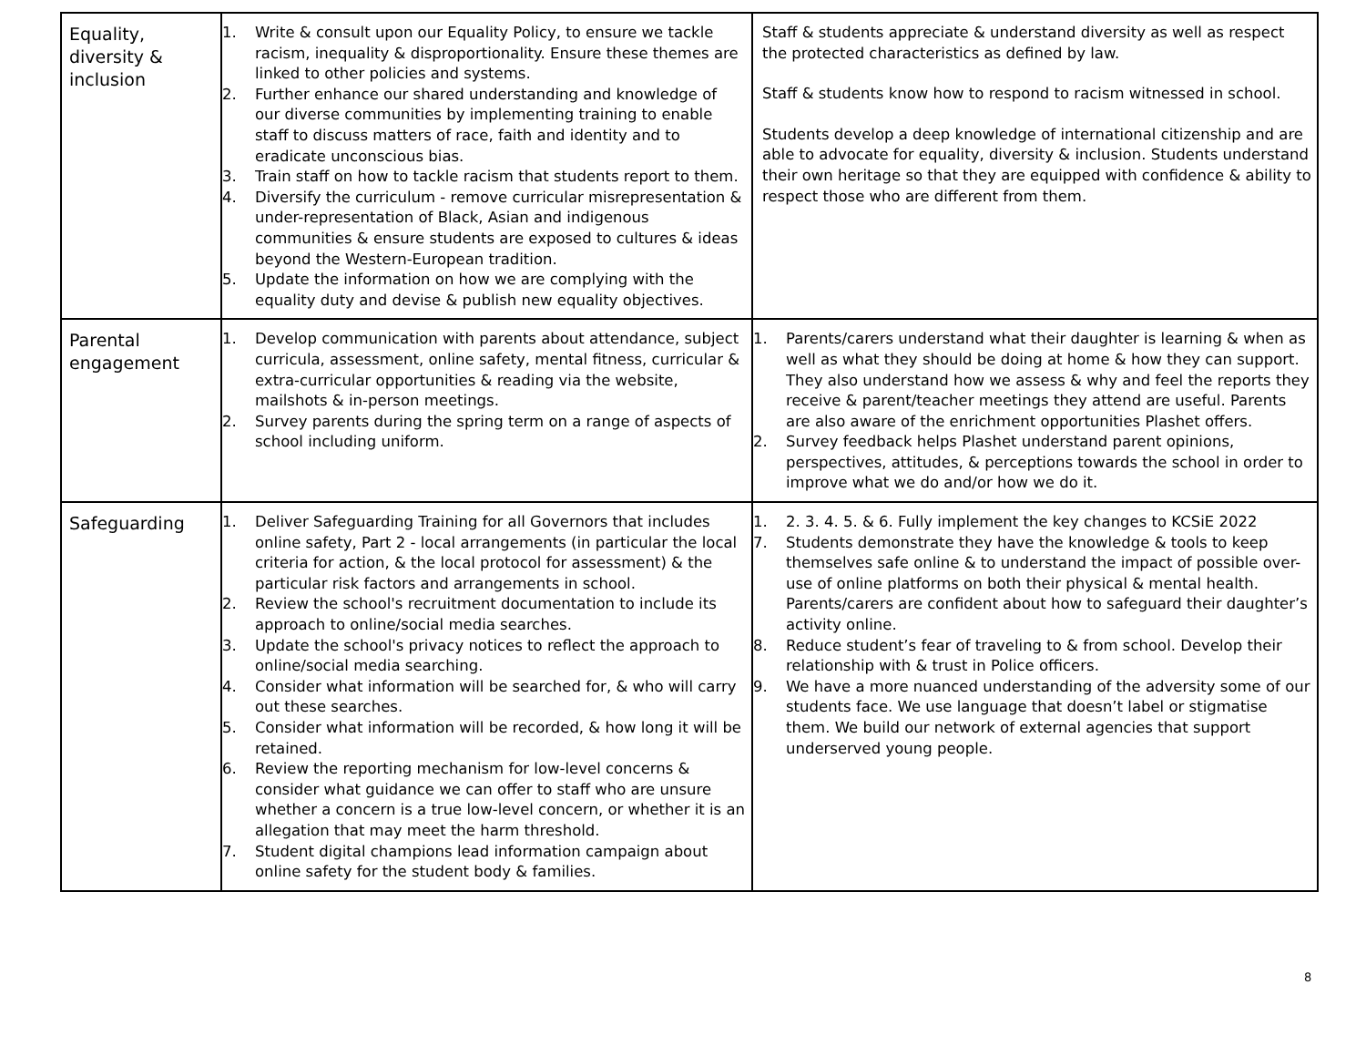| Equality, diversity & inclusion | 1. Write & consult upon our Equality Policy, to ensure we tackle racism, inequality & disproportionality. Ensure these themes are linked to other policies and systems. 2. Further enhance our shared understanding and knowledge of our diverse communities by implementing training to enable staff to discuss matters of race, faith and identity and to eradicate unconscious bias. 3. Train staff on how to tackle racism that students report to them. 4. Diversify the curriculum - remove curricular misrepresentation & under-representation of Black, Asian and indigenous communities & ensure students are exposed to cultures & ideas beyond the Western-European tradition. 5. Update the information on how we are complying with the equality duty and devise & publish new equality objectives. | Staff & students appreciate & understand diversity as well as respect the protected characteristics as defined by law. Staff & students know how to respond to racism witnessed in school. Students develop a deep knowledge of international citizenship and are able to advocate for equality, diversity & inclusion. Students understand their own heritage so that they are equipped with confidence & ability to respect those who are different from them. |
| Parental engagement | 1. Develop communication with parents about attendance, subject curricula, assessment, online safety, mental fitness, curricular & extra-curricular opportunities & reading via the website, mailshots & in-person meetings. 2. Survey parents during the spring term on a range of aspects of school including uniform. | 1. Parents/carers understand what their daughter is learning & when as well as what they should be doing at home & how they can support. They also understand how we assess & why and feel the reports they receive & parent/teacher meetings they attend are useful. Parents are also aware of the enrichment opportunities Plashet offers. 2. Survey feedback helps Plashet understand parent opinions, perspectives, attitudes, & perceptions towards the school in order to improve what we do and/or how we do it. |
| Safeguarding | 1. Deliver Safeguarding Training for all Governors that includes online safety, Part 2 - local arrangements (in particular the local criteria for action, & the local protocol for assessment) & the particular risk factors and arrangements in school. 2. Review the school's recruitment documentation to include its approach to online/social media searches. 3. Update the school's privacy notices to reflect the approach to online/social media searching. 4. Consider what information will be searched for, & who will carry out these searches. 5. Consider what information will be recorded, & how long it will be retained. 6. Review the reporting mechanism for low-level concerns & consider what guidance we can offer to staff who are unsure whether a concern is a true low-level concern, or whether it is an allegation that may meet the harm threshold. 7. Student digital champions lead information campaign about online safety for the student body & families. | 1. 2. 3. 4. 5. & 6. Fully implement the key changes to KCSiE 2022 7. Students demonstrate they have the knowledge & tools to keep themselves safe online & to understand the impact of possible over-use of online platforms on both their physical & mental health. Parents/carers are confident about how to safeguard their daughter’s activity online. 8. Reduce student’s fear of traveling to & from school. Develop their relationship with & trust in Police officers. 9. We have a more nuanced understanding of the adversity some of our students face. We use language that doesn’t label or stigmatise them. We build our network of external agencies that support underserved young people. |
8